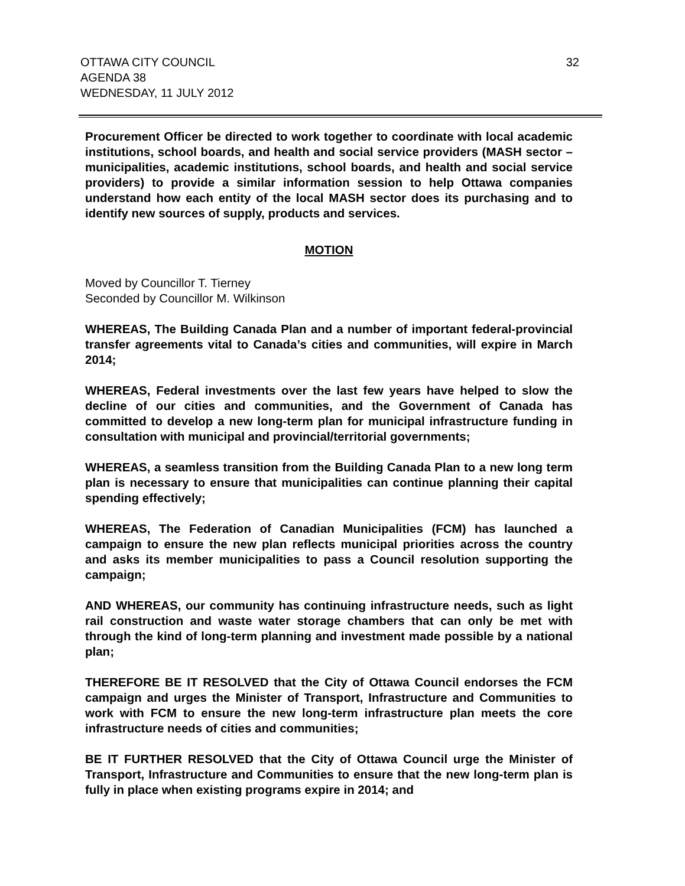OTTAWA CITY COUNCIL
AGENDA 38
WEDNESDAY, 11 JULY 2012
32
Procurement Officer be directed to work together to coordinate with local academic institutions, school boards, and health and social service providers (MASH sector – municipalities, academic institutions, school boards, and health and social service providers) to provide a similar information session to help Ottawa companies understand how each entity of the local MASH sector does its purchasing and to identify new sources of supply, products and services.
MOTION
Moved by Councillor T. Tierney
Seconded by Councillor M. Wilkinson
WHEREAS, The Building Canada Plan and a number of important federal-provincial transfer agreements vital to Canada’s cities and communities, will expire in March 2014;
WHEREAS, Federal investments over the last few years have helped to slow the decline of our cities and communities, and the Government of Canada has committed to develop a new long-term plan for municipal infrastructure funding in consultation with municipal and provincial/territorial governments;
WHEREAS, a seamless transition from the Building Canada Plan to a new long term plan is necessary to ensure that municipalities can continue planning their capital spending effectively;
WHEREAS, The Federation of Canadian Municipalities (FCM) has launched a campaign to ensure the new plan reflects municipal priorities across the country and asks its member municipalities to pass a Council resolution supporting the campaign;
AND WHEREAS, our community has continuing infrastructure needs, such as light rail construction and waste water storage chambers that can only be met with through the kind of long-term planning and investment made possible by a national plan;
THEREFORE BE IT RESOLVED that the City of Ottawa Council endorses the FCM campaign and urges the Minister of Transport, Infrastructure and Communities to work with FCM to ensure the new long-term infrastructure plan meets the core infrastructure needs of cities and communities;
BE IT FURTHER RESOLVED that the City of Ottawa Council urge the Minister of Transport, Infrastructure and Communities to ensure that the new long-term plan is fully in place when existing programs expire in 2014; and